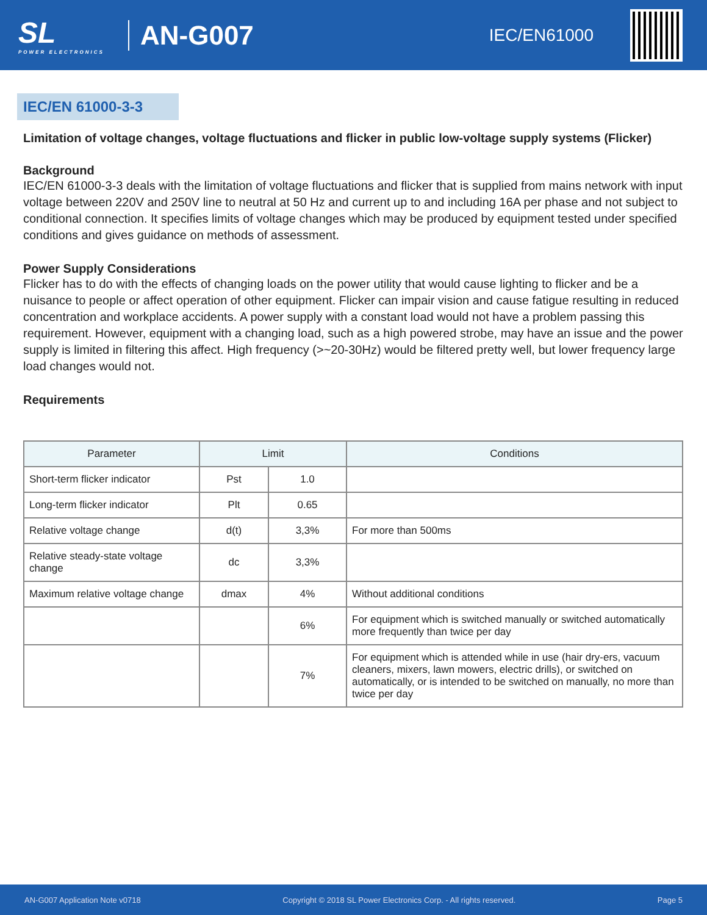SL
POWER ELECTRONICS
AN-G007
IEC/EN61000
IEC/EN 61000-3-3
Limitation of voltage changes, voltage fluctuations and flicker in public low-voltage supply systems (Flicker)
Background
IEC/EN 61000-3-3 deals with the limitation of voltage fluctuations and flicker that is supplied from mains network with input voltage between 220V and 250V line to neutral at 50 Hz and current up to and including 16A per phase and not subject to conditional connection. It specifies limits of voltage changes which may be produced by equipment tested under specified conditions and gives guidance on methods of assessment.
Power Supply Considerations
Flicker has to do with the effects of changing loads on the power utility that would cause lighting to flicker and be a nuisance to people or affect operation of other equipment. Flicker can impair vision and cause fatigue resulting in reduced concentration and workplace accidents. A power supply with a constant load would not have a problem passing this requirement. However, equipment with a changing load, such as a high powered strobe, may have an issue and the power supply is limited in filtering this affect. High frequency (>~20-30Hz) would be filtered pretty well, but lower frequency large load changes would not.
Requirements
| Parameter | Limit | | Conditions |
| --- | --- | --- | --- |
| Short-term flicker indicator | Pst | 1.0 | |
| Long-term flicker indicator | Plt | 0.65 | |
| Relative voltage change | d(t) | 3,3% | For more than 500ms |
| Relative steady-state voltage change | dc | 3,3% | |
| Maximum relative voltage change | dmax | 4% | Without additional conditions |
| | | 6% | For equipment which is switched manually or switched automatically more frequently than twice per day |
| | | 7% | For equipment which is attended while in use (hair dry-ers, vacuum cleaners, mixers, lawn mowers, electric drills), or switched on automatically, or is intended to be switched on manually, no more than twice per day |
AN-G007 Application Note v0718 Copyright © 2018 SL Power Electronics Corp. - All rights reserved. Page 5